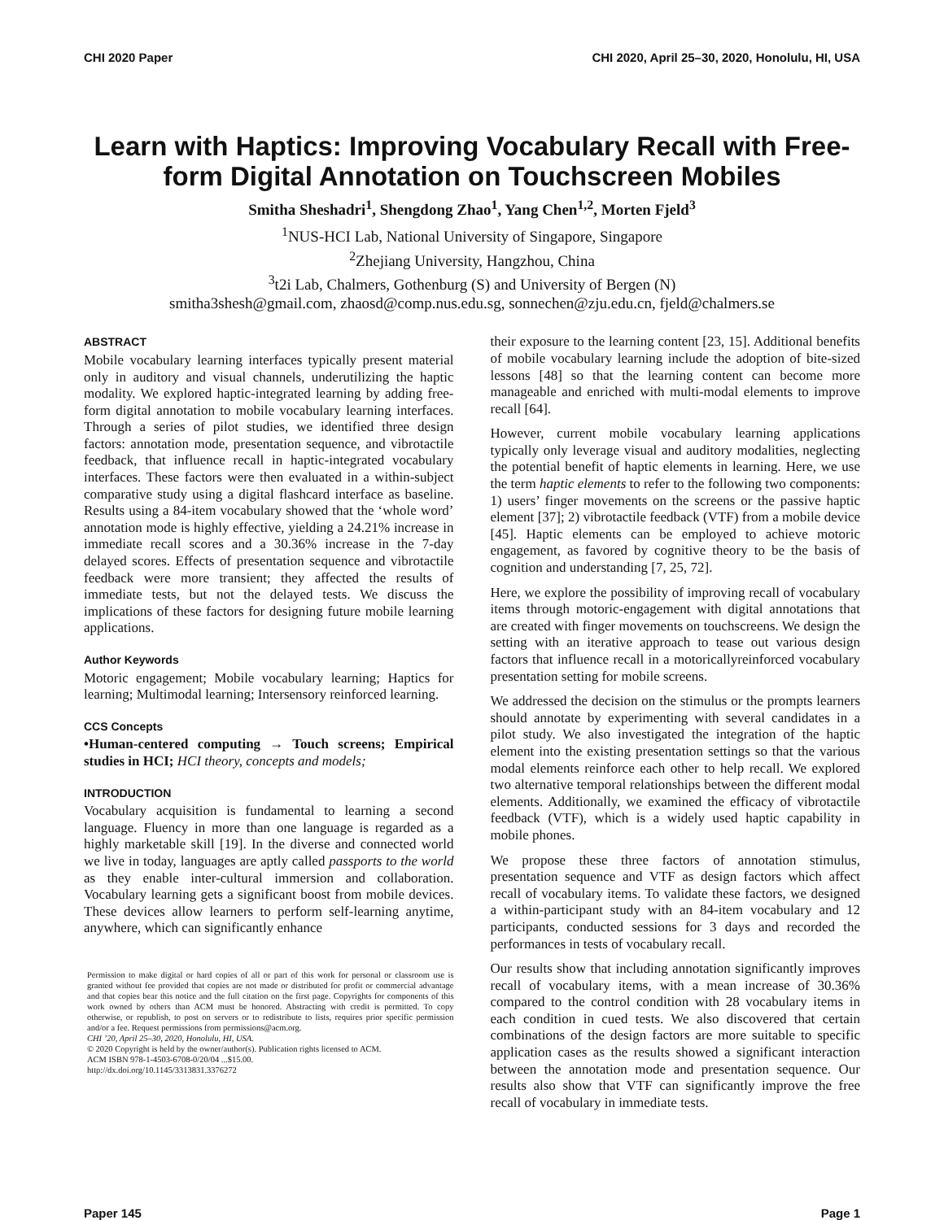CHI 2020 Paper CHI 2020, April 25–30, 2020, Honolulu, HI, USA
Learn with Haptics: Improving Vocabulary Recall with Free-form Digital Annotation on Touchscreen Mobiles
Smitha Sheshadri<sup>1</sup>, Shengdong Zhao<sup>1</sup>, Yang Chen<sup>1,2</sup>, Morten Fjeld<sup>3</sup>
<sup>1</sup> NUS-HCI Lab, National University of Singapore, Singapore
<sup>2</sup> Zhejiang University, Hangzhou, China
<sup>3</sup> t2i Lab, Chalmers, Gothenburg (S) and University of Bergen (N)
smitha3shesh@gmail.com, zhaosd@comp.nus.edu.sg, sonnechen@zju.edu.cn, fjeld@chalmers.se
ABSTRACT
Mobile vocabulary learning interfaces typically present material only in auditory and visual channels, underutilizing the haptic modality. We explored haptic-integrated learning by adding free-form digital annotation to mobile vocabulary learning interfaces. Through a series of pilot studies, we identified three design factors: annotation mode, presentation sequence, and vibrotactile feedback, that influence recall in haptic-integrated vocabulary interfaces. These factors were then evaluated in a within-subject comparative study using a digital flashcard interface as baseline. Results using a 84-item vocabulary showed that the ‘whole word’ annotation mode is highly effective, yielding a 24.21% increase in immediate recall scores and a 30.36% increase in the 7-day delayed scores. Effects of presentation sequence and vibrotactile feedback were more transient; they affected the results of immediate tests, but not the delayed tests. We discuss the implications of these factors for designing future mobile learning applications.
Author Keywords
Motoric engagement; Mobile vocabulary learning; Haptics for learning; Multimodal learning; Intersensory reinforced learning.
CCS Concepts
•Human-centered computing → Touch screens; Empirical studies in HCI; HCI theory, concepts and models;
INTRODUCTION
Vocabulary acquisition is fundamental to learning a second language. Fluency in more than one language is regarded as a highly marketable skill [19]. In the diverse and connected world we live in today, languages are aptly called passports to the world as they enable inter-cultural immersion and collaboration. Vocabulary learning gets a significant boost from mobile devices. These devices allow learners to perform self-learning anytime, anywhere, which can significantly enhance
Permission to make digital or hard copies of all or part of this work for personal or classroom use is granted without fee provided that copies are not made or distributed for profit or commercial advantage and that copies bear this notice and the full citation on the first page. Copyrights for components of this work owned by others than ACM must be honored. Abstracting with credit is permitted. To copy otherwise, or republish, to post on servers or to redistribute to lists, requires prior specific permission and/or a fee. Request permissions from permissions@acm.org.
CHI ’20, April 25–30, 2020, Honolulu, HI, USA.
© 2020 Copyright is held by the owner/author(s). Publication rights licensed to ACM.
ACM ISBN 978-1-4503-6708-0/20/04 ...$15.00.
http://dx.doi.org/10.1145/3313831.3376272
their exposure to the learning content [23, 15]. Additional benefits of mobile vocabulary learning include the adoption of bite-sized lessons [48] so that the learning content can become more manageable and enriched with multi-modal elements to improve recall [64].
However, current mobile vocabulary learning applications typically only leverage visual and auditory modalities, neglecting the potential benefit of haptic elements in learning. Here, we use the term haptic elements to refer to the following two components: 1) users’ finger movements on the screens or the passive haptic element [37]; 2) vibrotactile feedback (VTF) from a mobile device [45]. Haptic elements can be employed to achieve motoric engagement, as favored by cognitive theory to be the basis of cognition and understanding [7, 25, 72].
Here, we explore the possibility of improving recall of vocabulary items through motoric-engagement with digital annotations that are created with finger movements on touchscreens. We design the setting with an iterative approach to tease out various design factors that influence recall in a motoricallyreinforced vocabulary presentation setting for mobile screens.
We addressed the decision on the stimulus or the prompts learners should annotate by experimenting with several candidates in a pilot study. We also investigated the integration of the haptic element into the existing presentation settings so that the various modal elements reinforce each other to help recall. We explored two alternative temporal relationships between the different modal elements. Additionally, we examined the efficacy of vibrotactile feedback (VTF), which is a widely used haptic capability in mobile phones.
We propose these three factors of annotation stimulus, presentation sequence and VTF as design factors which affect recall of vocabulary items. To validate these factors, we designed a within-participant study with an 84-item vocabulary and 12 participants, conducted sessions for 3 days and recorded the performances in tests of vocabulary recall.
Our results show that including annotation significantly improves recall of vocabulary items, with a mean increase of 30.36% compared to the control condition with 28 vocabulary items in each condition in cued tests. We also discovered that certain combinations of the design factors are more suitable to specific application cases as the results showed a significant interaction between the annotation mode and presentation sequence. Our results also show that VTF can significantly improve the free recall of vocabulary in immediate tests.
Paper 145 Page 1